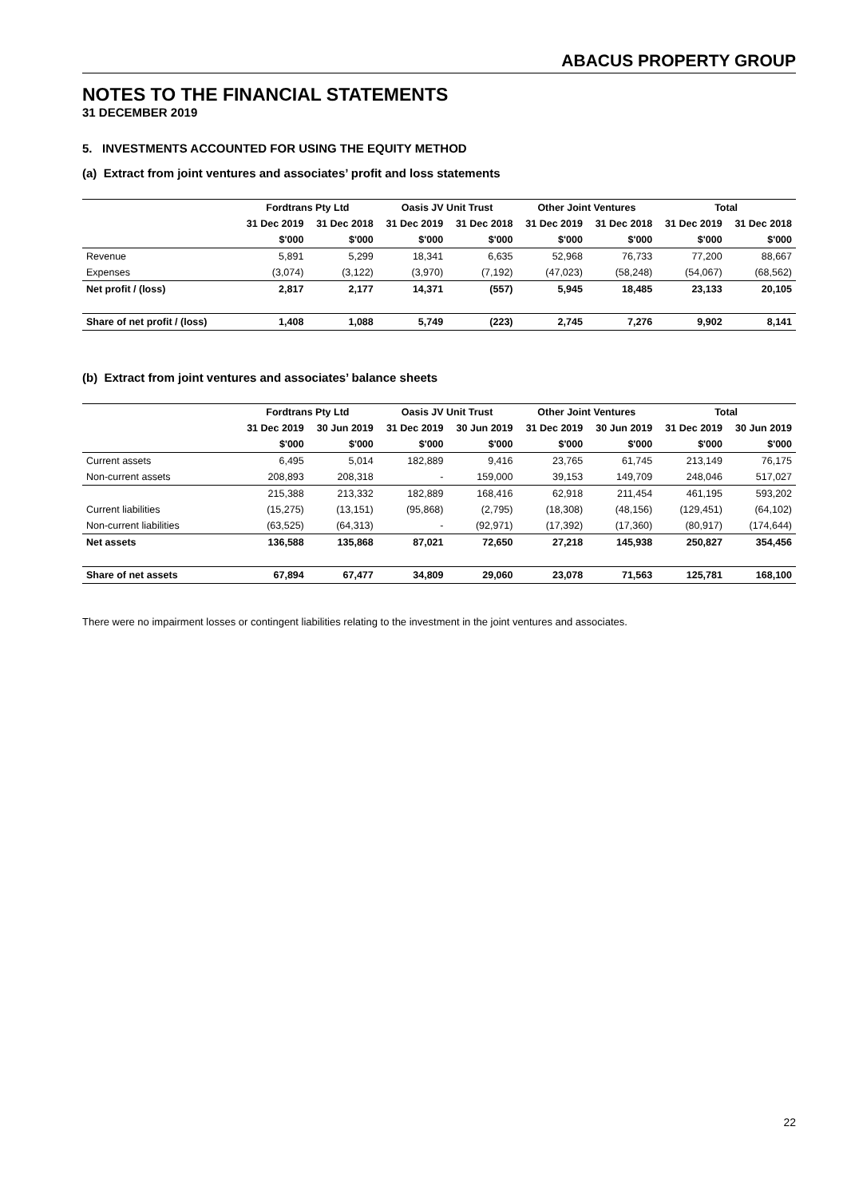ABACUS PROPERTY GROUP
NOTES TO THE FINANCIAL STATEMENTS
31 DECEMBER 2019
5. INVESTMENTS ACCOUNTED FOR USING THE EQUITY METHOD
(a) Extract from joint ventures and associates’ profit and loss statements
| | Fordtrans Pty Ltd | | Oasis JV Unit Trust | | Other Joint Ventures | | Total | |
| --- | --- | --- | --- | --- | --- | --- | --- | --- |
| | 31 Dec 2019 | 31 Dec 2018 | 31 Dec 2019 | 31 Dec 2018 | 31 Dec 2019 | 31 Dec 2018 | 31 Dec 2019 | 31 Dec 2018 |
| | $'000 | $'000 | $'000 | $'000 | $'000 | $'000 | $'000 | $'000 |
| Revenue | 5,891 | 5,299 | 18,341 | 6,635 | 52,968 | 76,733 | 77,200 | 88,667 |
| Expenses | (3,074) | (3,122) | (3,970) | (7,192) | (47,023) | (58,248) | (54,067) | (68,562) |
| Net profit / (loss) | 2,817 | 2,177 | 14,371 | (557) | 5,945 | 18,485 | 23,133 | 20,105 |
| Share of net profit / (loss) | 1,408 | 1,088 | 5,749 | (223) | 2,745 | 7,276 | 9,902 | 8,141 |
(b) Extract from joint ventures and associates’ balance sheets
| | Fordtrans Pty Ltd | | Oasis JV Unit Trust | | Other Joint Ventures | | Total | |
| --- | --- | --- | --- | --- | --- | --- | --- | --- |
| | 31 Dec 2019 | 30 Jun 2019 | 31 Dec 2019 | 30 Jun 2019 | 31 Dec 2019 | 30 Jun 2019 | 31 Dec 2019 | 30 Jun 2019 |
| | $'000 | $'000 | $'000 | $'000 | $'000 | $'000 | $'000 | $'000 |
| Current assets | 6,495 | 5,014 | 182,889 | 9,416 | 23,765 | 61,745 | 213,149 | 76,175 |
| Non-current assets | 208,893 | 208,318 | - | 159,000 | 39,153 | 149,709 | 248,046 | 517,027 |
| | 215,388 | 213,332 | 182,889 | 168,416 | 62,918 | 211,454 | 461,195 | 593,202 |
| Current liabilities | (15,275) | (13,151) | (95,868) | (2,795) | (18,308) | (48,156) | (129,451) | (64,102) |
| Non-current liabilities | (63,525) | (64,313) | - | (92,971) | (17,392) | (17,360) | (80,917) | (174,644) |
| Net assets | 136,588 | 135,868 | 87,021 | 72,650 | 27,218 | 145,938 | 250,827 | 354,456 |
| Share of net assets | 67,894 | 67,477 | 34,809 | 29,060 | 23,078 | 71,563 | 125,781 | 168,100 |
There were no impairment losses or contingent liabilities relating to the investment in the joint ventures and associates.
22